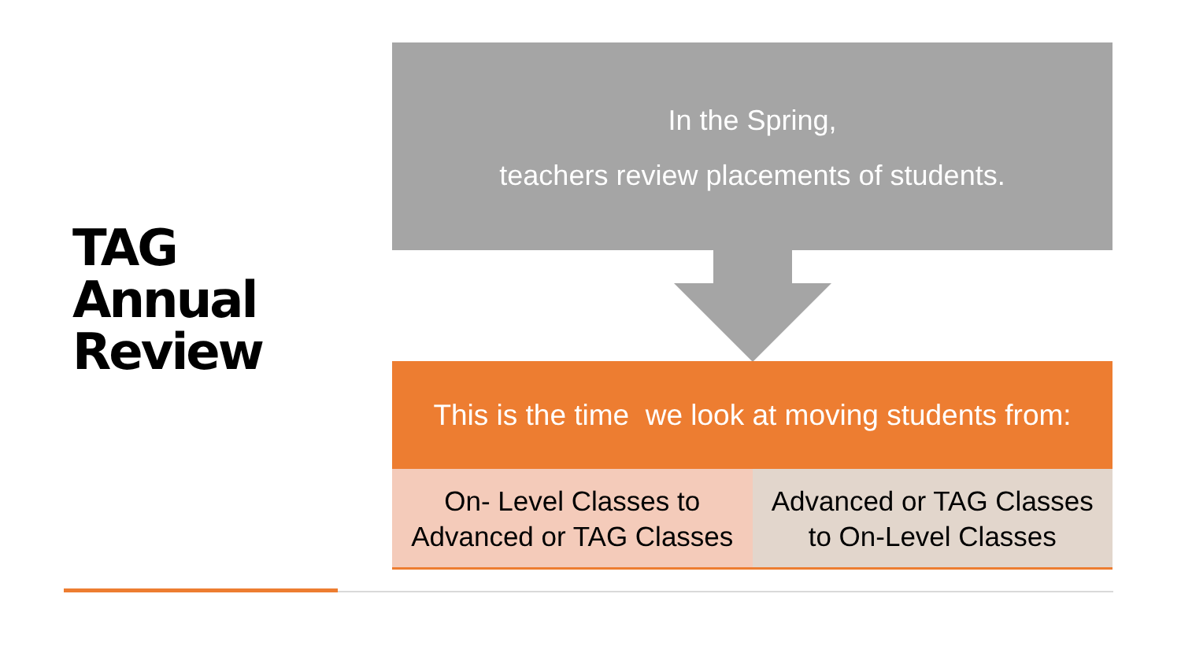TAG
Annual
Review
In the Spring,
teachers review placements of students.
This is the time we look at moving students from:
On- Level Classes to
Advanced or TAG Classes
Advanced or TAG Classes
to On-Level Classes